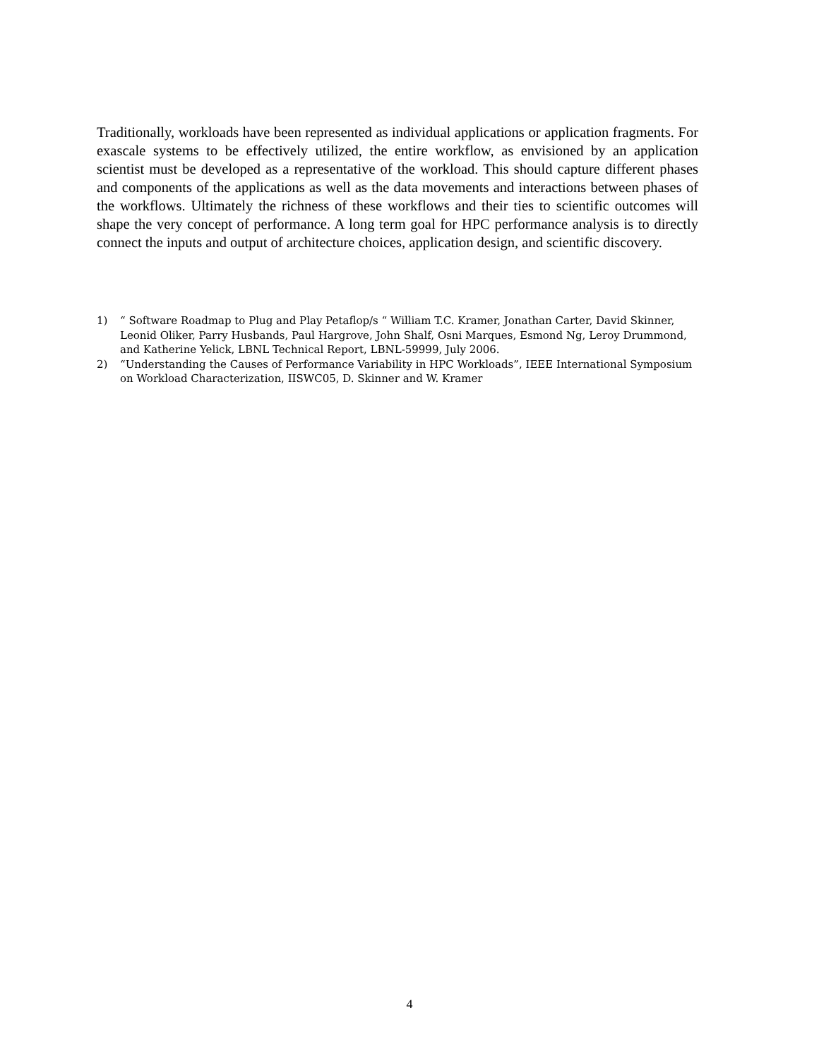Traditionally, workloads have been represented as individual applications or application fragments. For exascale systems to be effectively utilized, the entire workflow, as envisioned by an application scientist must be developed as a representative of the workload. This should capture different phases and components of the applications as well as the data movements and interactions between phases of the workflows. Ultimately the richness of these workflows and their ties to scientific outcomes will shape the very concept of performance. A long term goal for HPC performance analysis is to directly connect the inputs and output of architecture choices, application design, and scientific discovery.
1) “ Software Roadmap to Plug and Play Petaflop/s “ William T.C. Kramer, Jonathan Carter, David Skinner, Leonid Oliker, Parry Husbands, Paul Hargrove, John Shalf, Osni Marques, Esmond Ng, Leroy Drummond, and Katherine Yelick, LBNL Technical Report, LBNL-59999, July 2006.
2) “Understanding the Causes of Performance Variability in HPC Workloads”, IEEE International Symposium on Workload Characterization, IISWC05, D. Skinner and W. Kramer
4